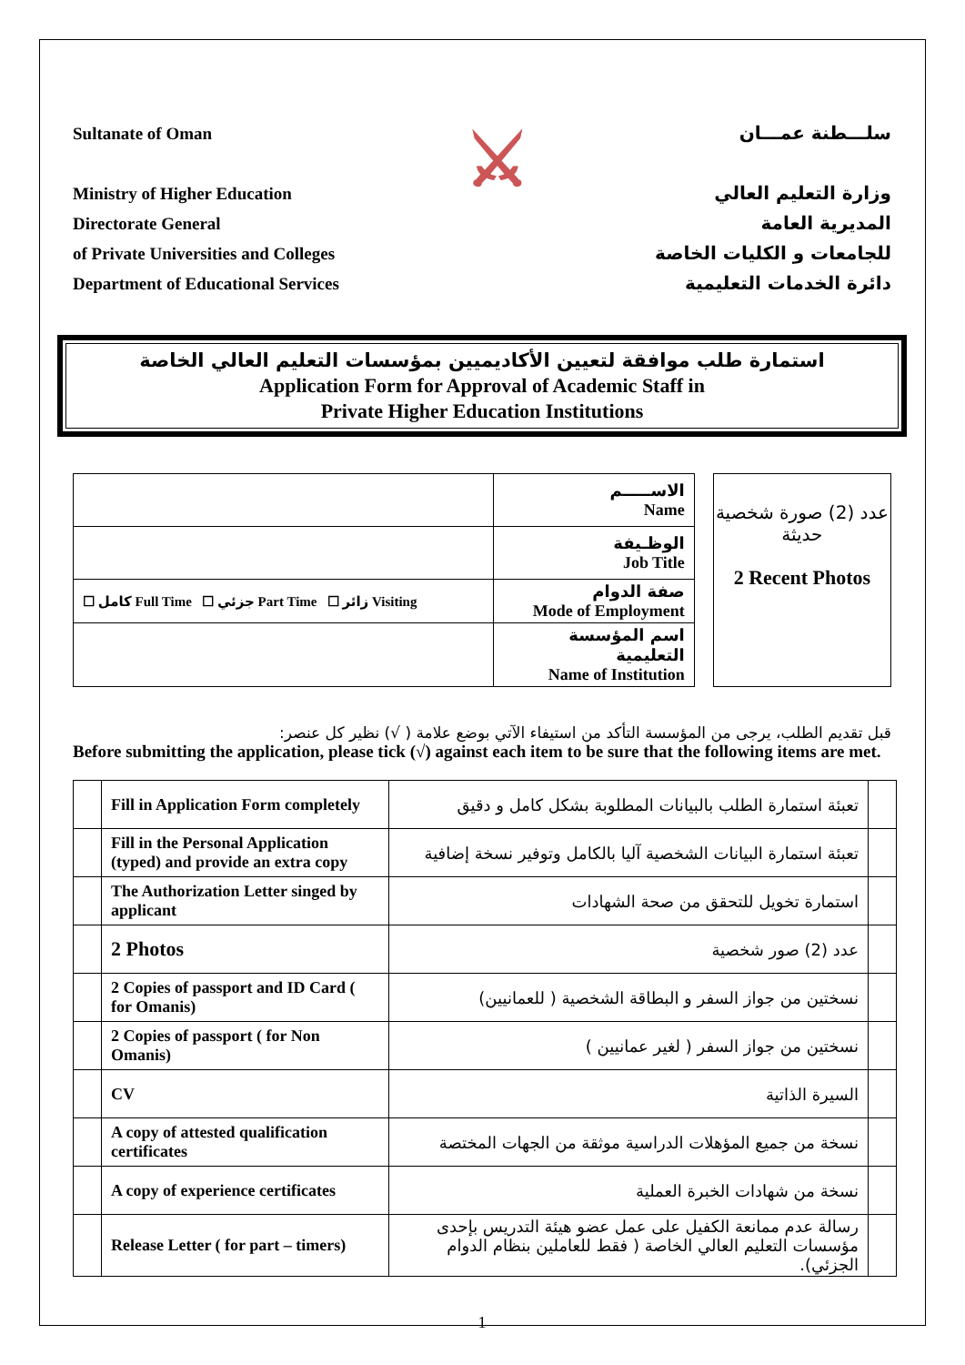Sultanate of Oman
Ministry of Higher Education
Directorate General
of Private Universities and Colleges
Department of Educational Services
⚔
سلـــطنة عمـــان
وزارة التعليم العالي
المديرية العامة
للجامعات و الكليات الخاصة
دائرة الخدمات التعليمية
استمارة طلب موافقة لتعيين الأكاديميين بمؤسسات التعليم العالي الخاصة
Application Form for Approval of Academic Staff in
Private Higher Education Institutions
| | الاســـــم Name |
| | الوظـيفة Job Title |
| ☐ كامل Full Time ☐ جزئي Part Time ☐ زائر Visiting | صفة الدوام Mode of Employment |
| | اسم المؤسسة التعليمية Name of Institution |
عدد (2) صورة شخصية حديثة
2 Recent Photos
قبل تقديم الطلب، يرجى من المؤسسة التأكد من استيفاء الآتي بوضع علامة ( √) نظير كل عنصر:
Before submitting the application, please tick (√) against each item to be sure that the following items are met.
| | Fill in Application Form completely | تعبئة استمارة الطلب بالبيانات المطلوبة بشكل كامل و دقيق | |
| | Fill in the Personal Application (typed) and provide an extra copy | تعبئة استمارة البيانات الشخصية آليا بالكامل وتوفير نسخة إضافية | |
| | The Authorization Letter singed by applicant | استمارة تخويل للتحقق من صحة الشهادات | |
| | 2 Photos | عدد (2) صور شخصية | |
| | 2 Copies of passport and ID Card ( for Omanis) | نسختين من جواز السفر و البطاقة الشخصية ( للعمانيين) | |
| | 2 Copies of passport ( for Non Omanis) | نسختين من جواز السفر ( لغير عمانيين ) | |
| | CV | السيرة الذاتية | |
| | A copy of attested qualification certificates | نسخة من جميع المؤهلات الدراسية موثقة من الجهات المختصة | |
| | A copy of experience certificates | نسخة من شهادات الخبرة العملية | |
| | Release Letter ( for part – timers) | رسالة عدم ممانعة الكفيل على عمل عضو هيئة التدريس بإحدى مؤسسات التعليم العالي الخاصة ( فقط للعاملين بنظام الدوام الجزئي). | |
1